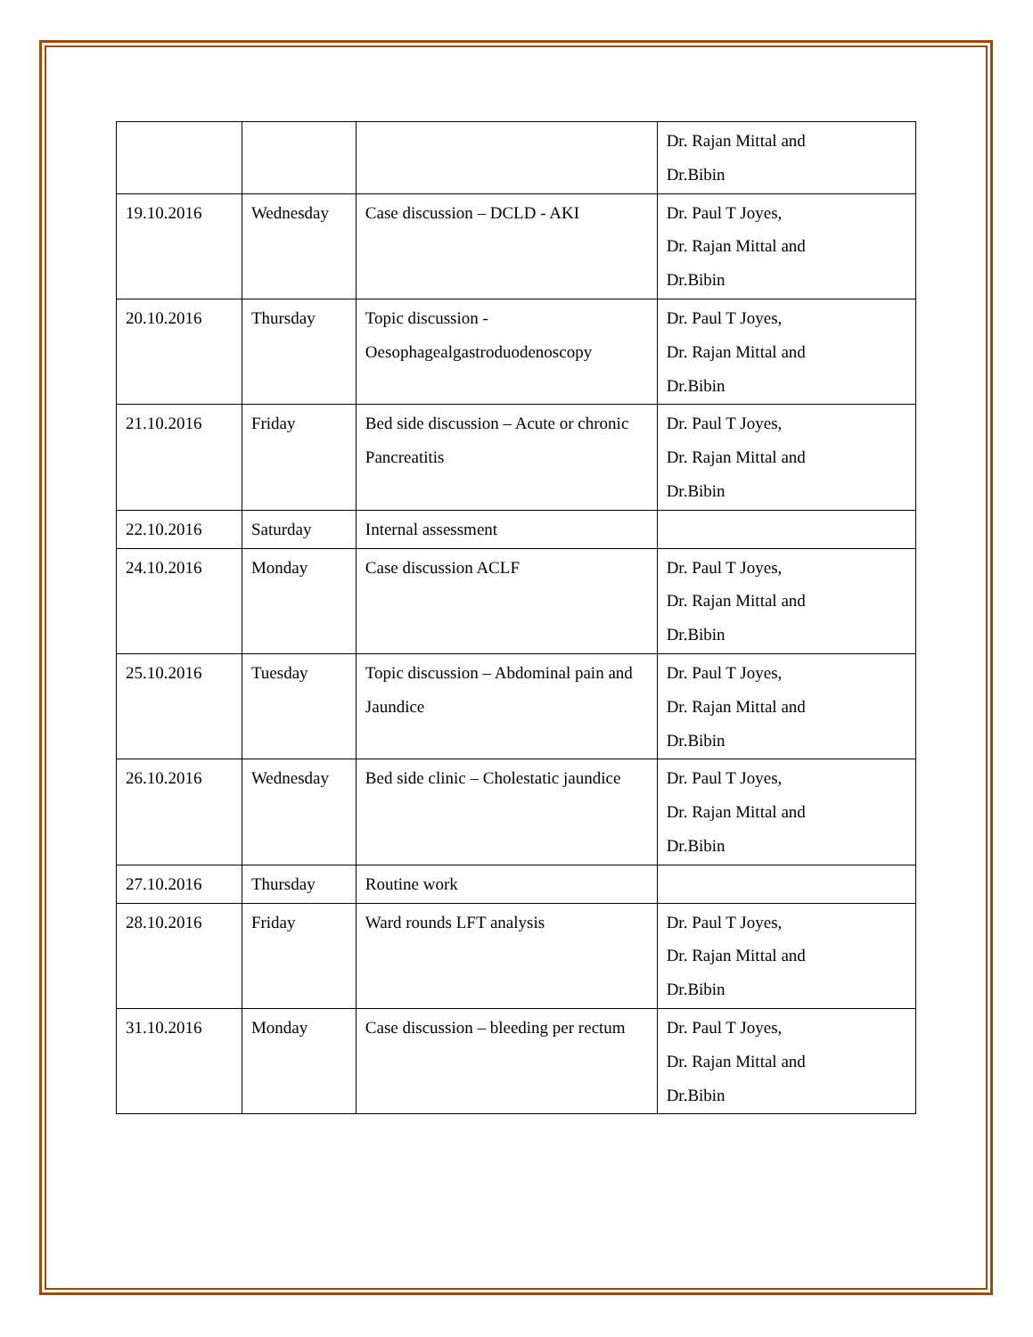| | | | Dr. Rajan Mittal and Dr.Bibin |
| 19.10.2016 | Wednesday | Case discussion – DCLD - AKI | Dr. Paul T Joyes, Dr. Rajan Mittal and Dr.Bibin |
| 20.10.2016 | Thursday | Topic discussion - Oesophagealgastroduodenoscopy | Dr. Paul T Joyes, Dr. Rajan Mittal and Dr.Bibin |
| 21.10.2016 | Friday | Bed side discussion – Acute or chronic Pancreatitis | Dr. Paul T Joyes, Dr. Rajan Mittal and Dr.Bibin |
| 22.10.2016 | Saturday | Internal assessment | |
| 24.10.2016 | Monday | Case discussion ACLF | Dr. Paul T Joyes, Dr. Rajan Mittal and Dr.Bibin |
| 25.10.2016 | Tuesday | Topic discussion – Abdominal pain and Jaundice | Dr. Paul T Joyes, Dr. Rajan Mittal and Dr.Bibin |
| 26.10.2016 | Wednesday | Bed side clinic – Cholestatic jaundice | Dr. Paul T Joyes, Dr. Rajan Mittal and Dr.Bibin |
| 27.10.2016 | Thursday | Routine work | |
| 28.10.2016 | Friday | Ward rounds LFT analysis | Dr. Paul T Joyes, Dr. Rajan Mittal and Dr.Bibin |
| 31.10.2016 | Monday | Case discussion – bleeding per rectum | Dr. Paul T Joyes, Dr. Rajan Mittal and Dr.Bibin |